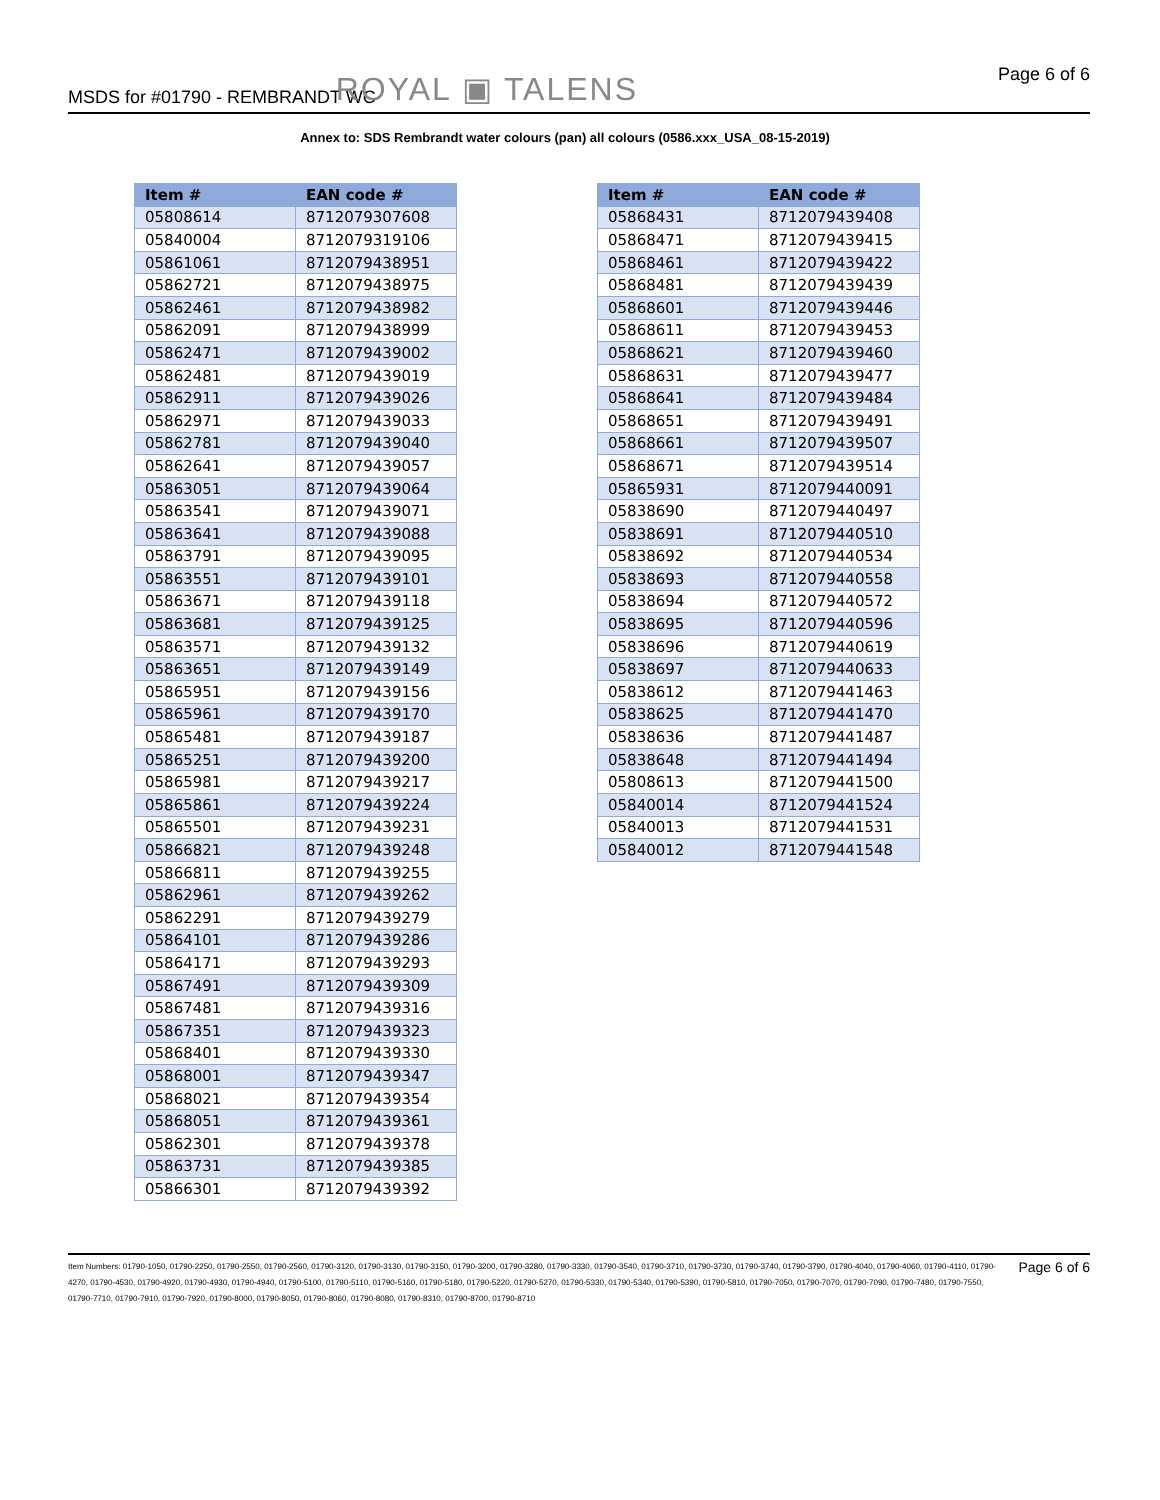MSDS for #01790 - REMBRANDT WC ROYAL ▣ TALENS Page 6 of 6
Annex to: SDS Rembrandt water colours (pan) all colours (0586.xxx_USA_08-15-2019)
| Item # | EAN code # |
| --- | --- |
| 05808614 | 8712079307608 |
| 05840004 | 8712079319106 |
| 05861061 | 8712079438951 |
| 05862721 | 8712079438975 |
| 05862461 | 8712079438982 |
| 05862091 | 8712079438999 |
| 05862471 | 8712079439002 |
| 05862481 | 8712079439019 |
| 05862911 | 8712079439026 |
| 05862971 | 8712079439033 |
| 05862781 | 8712079439040 |
| 05862641 | 8712079439057 |
| 05863051 | 8712079439064 |
| 05863541 | 8712079439071 |
| 05863641 | 8712079439088 |
| 05863791 | 8712079439095 |
| 05863551 | 8712079439101 |
| 05863671 | 8712079439118 |
| 05863681 | 8712079439125 |
| 05863571 | 8712079439132 |
| 05863651 | 8712079439149 |
| 05865951 | 8712079439156 |
| 05865961 | 8712079439170 |
| 05865481 | 8712079439187 |
| 05865251 | 8712079439200 |
| 05865981 | 8712079439217 |
| 05865861 | 8712079439224 |
| 05865501 | 8712079439231 |
| 05866821 | 8712079439248 |
| 05866811 | 8712079439255 |
| 05862961 | 8712079439262 |
| 05862291 | 8712079439279 |
| 05864101 | 8712079439286 |
| 05864171 | 8712079439293 |
| 05867491 | 8712079439309 |
| 05867481 | 8712079439316 |
| 05867351 | 8712079439323 |
| 05868401 | 8712079439330 |
| 05868001 | 8712079439347 |
| 05868021 | 8712079439354 |
| 05868051 | 8712079439361 |
| 05862301 | 8712079439378 |
| 05863731 | 8712079439385 |
| 05866301 | 8712079439392 |
| Item # | EAN code # |
| --- | --- |
| 05868431 | 8712079439408 |
| 05868471 | 8712079439415 |
| 05868461 | 8712079439422 |
| 05868481 | 8712079439439 |
| 05868601 | 8712079439446 |
| 05868611 | 8712079439453 |
| 05868621 | 8712079439460 |
| 05868631 | 8712079439477 |
| 05868641 | 8712079439484 |
| 05868651 | 8712079439491 |
| 05868661 | 8712079439507 |
| 05868671 | 8712079439514 |
| 05865931 | 8712079440091 |
| 05838690 | 8712079440497 |
| 05838691 | 8712079440510 |
| 05838692 | 8712079440534 |
| 05838693 | 8712079440558 |
| 05838694 | 8712079440572 |
| 05838695 | 8712079440596 |
| 05838696 | 8712079440619 |
| 05838697 | 8712079440633 |
| 05838612 | 8712079441463 |
| 05838625 | 8712079441470 |
| 05838636 | 8712079441487 |
| 05838648 | 8712079441494 |
| 05808613 | 8712079441500 |
| 05840014 | 8712079441524 |
| 05840013 | 8712079441531 |
| 05840012 | 8712079441548 |
Item Numbers: 01790-1050, 01790-2250, 01790-2550, 01790-2560, 01790-3120, 01790-3130, 01790-3150, 01790-3200, 01790-3280, 01790-3330, 01790-3540, 01790-3710, 01790-3730, 01790-3740, 01790-3790, 01790-4040, 01790-4060, 01790-4110, 01790-4270, 01790-4530, 01790-4920, 01790-4930, 01790-4940, 01790-5100, 01790-5110, 01790-5160, 01790-5180, 01790-5220, 01790-5270, 01790-5330, 01790-5340, 01790-5390, 01790-5810, 01790-7050, 01790-7070, 01790-7090, 01790-7480, 01790-7550, 01790-7710, 01790-7910, 01790-7920, 01790-8000, 01790-8050, 01790-8060, 01790-8080, 01790-8310, 01790-8700, 01790-8710
Page 6 of 6